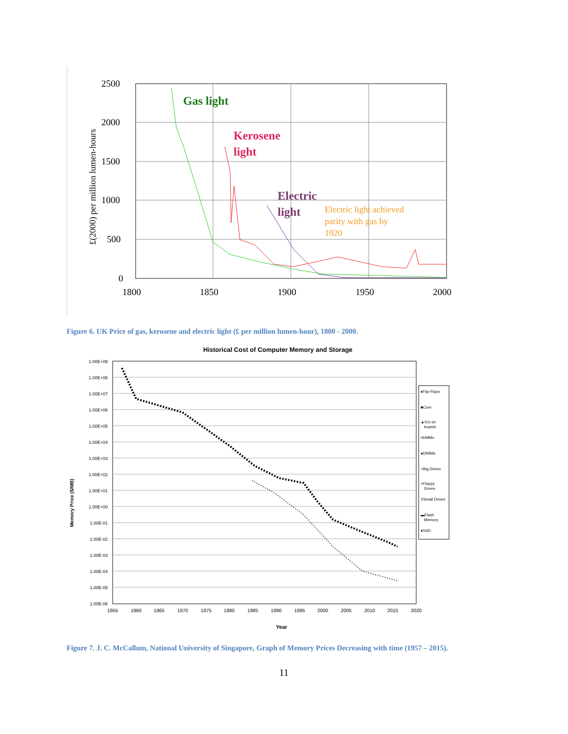2500
2000
1500
1000
500
0
1800
1850
1900
1950
2000
£(2000) per million lumen-hours
Gas light
Kerosene
light
Electric
light
Electric light achieved
parity with gas by
1920
Figure 6. UK Price of gas, kerosene and electric light (£ per million lumen-hour), 1800 - 2000.
Historical Cost of Computer Memory and Storage
1.00E+09
1.00E+08
1.00E+07
1.00E+06
1.00E+05
1.00E+04
1.00E+03
1.00E+02
1.00E+01
1.00E+00
1.00E-01
1.00E-02
1.00E-03
1.00E-04
1.00E-05
1.00E-06
1955
1960
1965
1970
1975
1980
1985
1990
1995
2000
2005
2010
2015
2020
Year
Memory Price ($/MB)
♦Flip-Flops
■Core
▲ICs on
boards
▪SIMMs
●DIMMs
○Big Drives
+Floppy
Drives
XSmall Drives
▬Flash
Memory
♦SSD
Figure 7. J. C. McCallum, National University of Singapore, Graph of Memory Prices Decreasing with time (1957 – 2015).
11